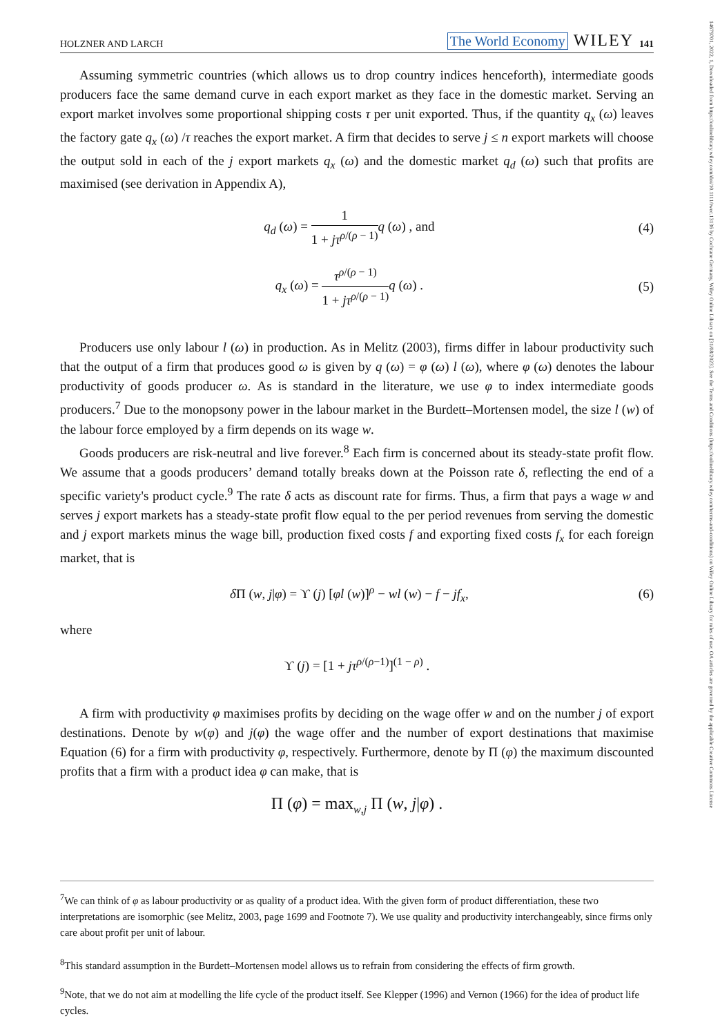14679701, 2022, 1, Downloaded from https://onlinelibrary.wiley.com/doi/10.1111/twec.13136 by Cochrane Germany, Wiley Online Library on [31/08/2023]. See the Terms and Conditions (https://onlinelibrary.wiley.com/terms-and-conditions) on Wiley Online Library for rules of use; OA articles are governed by the applicable Creative Commons License
HOLZNER AND LARCH The World Economy WILEY 141
Assuming symmetric countries (which allows us to drop country indices henceforth), intermediate goods producers face the same demand curve in each export market as they face in the domestic market. Serving an export market involves some proportional shipping costs τ per unit exported. Thus, if the quantity q<sub>x</sub> (ω) leaves the factory gate q<sub>x</sub> (ω) /τ reaches the export market. A firm that decides to serve j ≤ n export markets will choose the output sold in each of the j export markets q<sub>x</sub> (ω) and the domestic market q<sub>d</sub> (ω) such that profits are maximised (see derivation in Appendix A),
q<sub>d</sub> (ω) = 1 1 + jτ<sup>ρ/(ρ − 1)</sup> q (ω) , and (4)
q<sub>x</sub> (ω) = τ<sup>ρ/(ρ − 1)</sup> 1 + jτ<sup>ρ/(ρ − 1)</sup> q (ω) . (5)
Producers use only labour l (ω) in production. As in Melitz (2003), firms differ in labour productivity such that the output of a firm that produces good ω is given by q (ω) = φ (ω) l (ω), where φ (ω) denotes the labour productivity of goods producer ω. As is standard in the literature, we use φ to index intermediate goods producers.<sup>7</sup> Due to the monopsony power in the labour market in the Burdett–Mortensen model, the size l (w) of the labour force employed by a firm depends on its wage w.
Goods producers are risk-neutral and live forever.<sup>8</sup> Each firm is concerned about its steady-state profit flow. We assume that a goods producers’ demand totally breaks down at the Poisson rate δ, reflecting the end of a specific variety's product cycle.<sup>9</sup> The rate δ acts as discount rate for firms. Thus, a firm that pays a wage w and serves j export markets has a steady-state profit flow equal to the per period revenues from serving the domestic and j export markets minus the wage bill, production fixed costs f and exporting fixed costs f<sub>x</sub> for each foreign market, that is
δ Π (w, j|φ) = ϒ (j) [φl (w)]<sup>ρ</sup> − wl (w) − f − jf<sub>x</sub>, (6)
where
ϒ (j) = [1 + jτ<sup>ρ/(ρ−1)</sup>]<sup>(1 − ρ)</sup> .
A firm with productivity φ maximises profits by deciding on the wage offer w and on the number j of export destinations. Denote by w(φ) and j(φ) the wage offer and the number of export destinations that maximise Equation (6) for a firm with productivity φ, respectively. Furthermore, denote by Π (φ) the maximum discounted profits that a firm with a product idea φ can make, that is
Π (φ) = max<sub>w,j</sub> Π (w, j|φ) .
<sup>7</sup> We can think of φ as labour productivity or as quality of a product idea. With the given form of product differentiation, these two interpretations are isomorphic (see Melitz, 2003, page 1699 and Footnote 7). We use quality and productivity interchangeably, since firms only care about profit per unit of labour.
<sup>8</sup> This standard assumption in the Burdett–Mortensen model allows us to refrain from considering the effects of firm growth.
<sup>9</sup> Note, that we do not aim at modelling the life cycle of the product itself. See Klepper (1996) and Vernon (1966) for the idea of product life cycles.